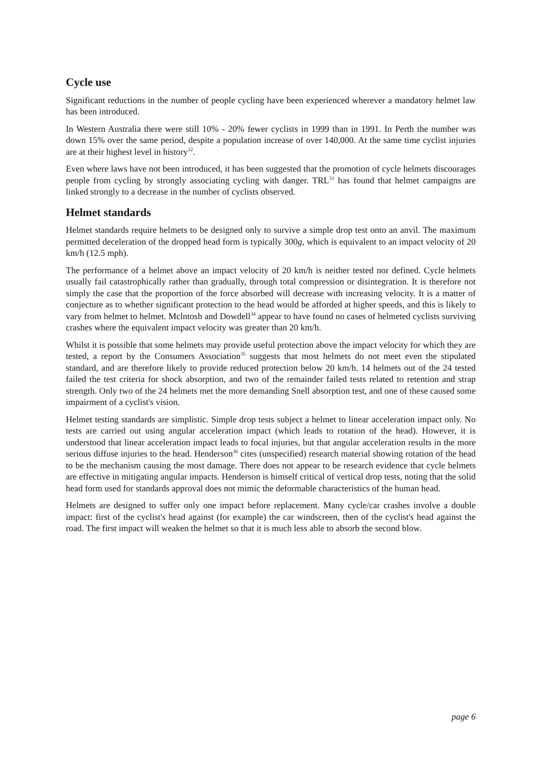Cycle use
Significant reductions in the number of people cycling have been experienced wherever a mandatory helmet law has been introduced.
In Western Australia there were still 10% - 20% fewer cyclists in 1999 than in 1991. In Perth the number was down 15% over the same period, despite a population increase of over 140,000. At the same time cyclist injuries are at their highest level in history<sup>32</sup>.
Even where laws have not been introduced, it has been suggested that the promotion of cycle helmets discourages people from cycling by strongly associating cycling with danger. TRL<sup>33</sup> has found that helmet campaigns are linked strongly to a decrease in the number of cyclists observed.
Helmet standards
Helmet standards require helmets to be designed only to survive a simple drop test onto an anvil. The maximum permitted deceleration of the dropped head form is typically 300g, which is equivalent to an impact velocity of 20 km/h (12.5 mph).
The performance of a helmet above an impact velocity of 20 km/h is neither tested nor defined. Cycle helmets usually fail catastrophically rather than gradually, through total compression or disintegration. It is therefore not simply the case that the proportion of the force absorbed will decrease with increasing velocity. It is a matter of conjecture as to whether significant protection to the head would be afforded at higher speeds, and this is likely to vary from helmet to helmet. Mclntosh and Dowdell<sup>34</sup> appear to have found no cases of helmeted cyclists surviving crashes where the equivalent impact velocity was greater than 20 km/h.
Whilst it is possible that some helmets may provide useful protection above the impact velocity for which they are tested, a report by the Consumers Association<sup>35</sup> suggests that most helmets do not meet even the stipulated standard, and are therefore likely to provide reduced protection below 20 km/h. 14 helmets out of the 24 tested failed the test criteria for shock absorption, and two of the remainder failed tests related to retention and strap strength. Only two of the 24 helmets met the more demanding Snell absorption test, and one of these caused some impairment of a cyclist's vision.
Helmet testing standards are simplistic. Simple drop tests subject a helmet to linear acceleration impact only. No tests are carried out using angular acceleration impact (which leads to rotation of the head). However, it is understood that linear acceleration impact leads to focal injuries, but that angular acceleration results in the more serious diffuse injuries to the head. Henderson<sup>36</sup> cites (unspecified) research material showing rotation of the head to be the mechanism causing the most damage. There does not appear to be research evidence that cycle helmets are effective in mitigating angular impacts. Henderson is himself critical of vertical drop tests, noting that the solid head form used for standards approval does not mimic the deformable characteristics of the human head.
Helmets are designed to suffer only one impact before replacement. Many cycle/car crashes involve a double impact: first of the cyclist's head against (for example) the car windscreen, then of the cyclist's head against the road. The first impact will weaken the helmet so that it is much less able to absorb the second blow.
page 6